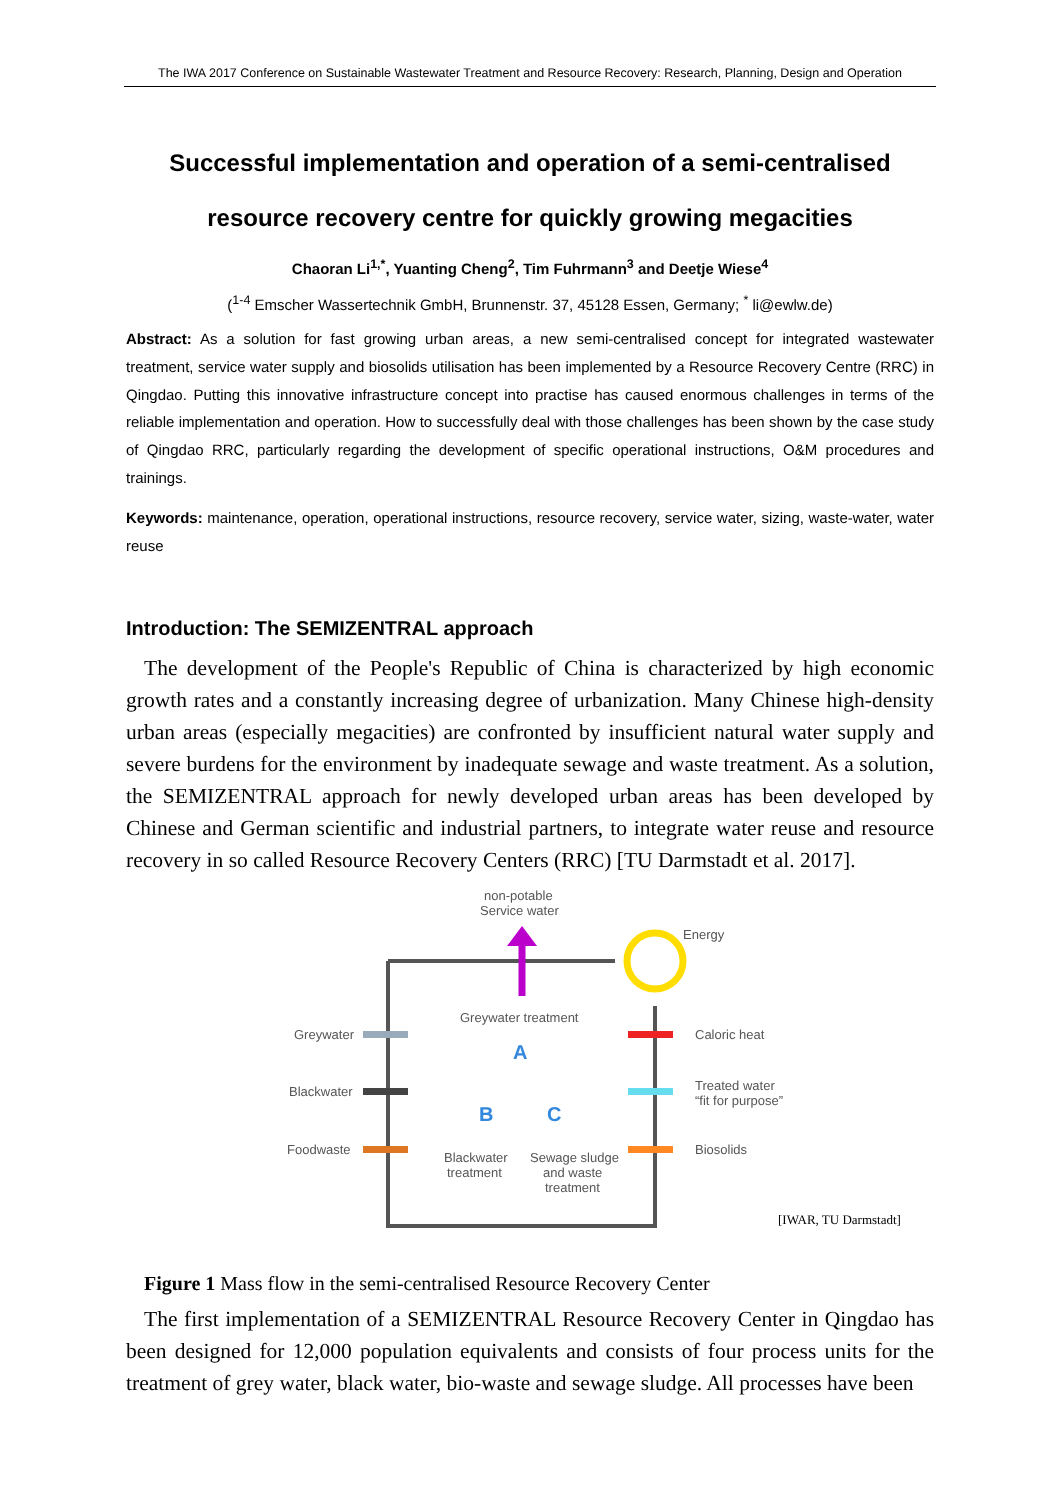The IWA 2017 Conference on Sustainable Wastewater Treatment and Resource Recovery: Research, Planning, Design and Operation
Successful implementation and operation of a semi-centralised resource recovery centre for quickly growing megacities
Chaoran Li<sup>1,*</sup>, Yuanting Cheng<sup>2</sup>, Tim Fuhrmann<sup>3</sup> and Deetje Wiese<sup>4</sup>
(<sup>1-4</sup> Emscher Wassertechnik GmbH, Brunnenstr. 37, 45128 Essen, Germany; <sup>*</sup> li@ewlw.de)
Abstract: As a solution for fast growing urban areas, a new semi-centralised concept for integrated wastewater treatment, service water supply and biosolids utilisation has been implemented by a Resource Recovery Centre (RRC) in Qingdao. Putting this innovative infrastructure concept into practise has caused enormous challenges in terms of the reliable implementation and operation. How to successfully deal with those challenges has been shown by the case study of Qingdao RRC, particularly regarding the development of specific operational instructions, O&M procedures and trainings.
Keywords: maintenance, operation, operational instructions, resource recovery, service water, sizing, waste-water, water reuse
Introduction: The SEMIZENTRAL approach
The development of the People's Republic of China is characterized by high economic growth rates and a constantly increasing degree of urbanization. Many Chinese high-density urban areas (especially megacities) are confronted by insufficient natural water supply and severe burdens for the environment by inadequate sewage and waste treatment. As a solution, the SEMIZENTRAL approach for newly developed urban areas has been developed by Chinese and German scientific and industrial partners, to integrate water reuse and resource recovery in so called Resource Recovery Centers (RRC) [TU Darmstadt et al. 2017].
non-potable
Service water
Energy
Greywater treatment
A
B
C
Greywater
Blackwater
Foodwaste
Caloric heat
Treated water
“fit for purpose”
Biosolids
Blackwater
treatment
Sewage sludge
and waste
treatment
[IWAR, TU Darmstadt]
Figure 1 Mass flow in the semi-centralised Resource Recovery Center
The first implementation of a SEMIZENTRAL Resource Recovery Center in Qingdao has been designed for 12,000 population equivalents and consists of four process units for the treatment of grey water, black water, bio-waste and sewage sludge. All processes have been